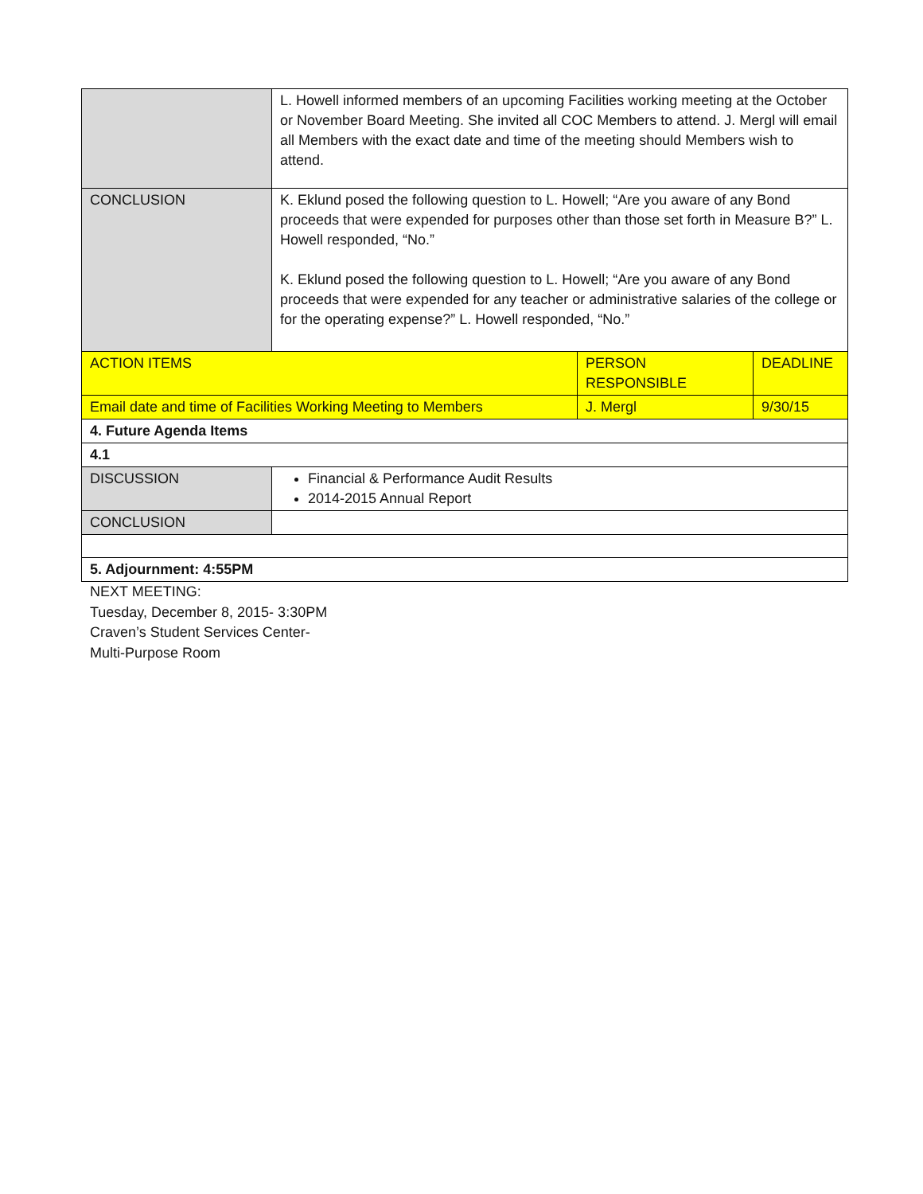| | L. Howell informed members of an upcoming Facilities working meeting at the October or November Board Meeting. She invited all COC Members to attend. J. Mergl will email all Members with the exact date and time of the meeting should Members wish to attend. | | |
| CONCLUSION | K. Eklund posed the following question to L. Howell; “Are you aware of any Bond proceeds that were expended for purposes other than those set forth in Measure B?” L. Howell responded, “No.” K. Eklund posed the following question to L. Howell; “Are you aware of any Bond proceeds that were expended for any teacher or administrative salaries of the college or for the operating expense?” L. Howell responded, “No.” | | |
| ACTION ITEMS | | PERSON RESPONSIBLE | DEADLINE |
| Email date and time of Facilities Working Meeting to Members | | J. Mergl | 9/30/15 |
| 4. Future Agenda Items | | | |
| 4.1 | | | |
| DISCUSSION | Financial & Performance Audit Results 2014-2015 Annual Report | | |
| CONCLUSION | | | |
| 5. Adjournment: 4:55PM | | | |
NEXT MEETING:
Tuesday, December 8, 2015- 3:30PM
Craven’s Student Services Center-
Multi-Purpose Room